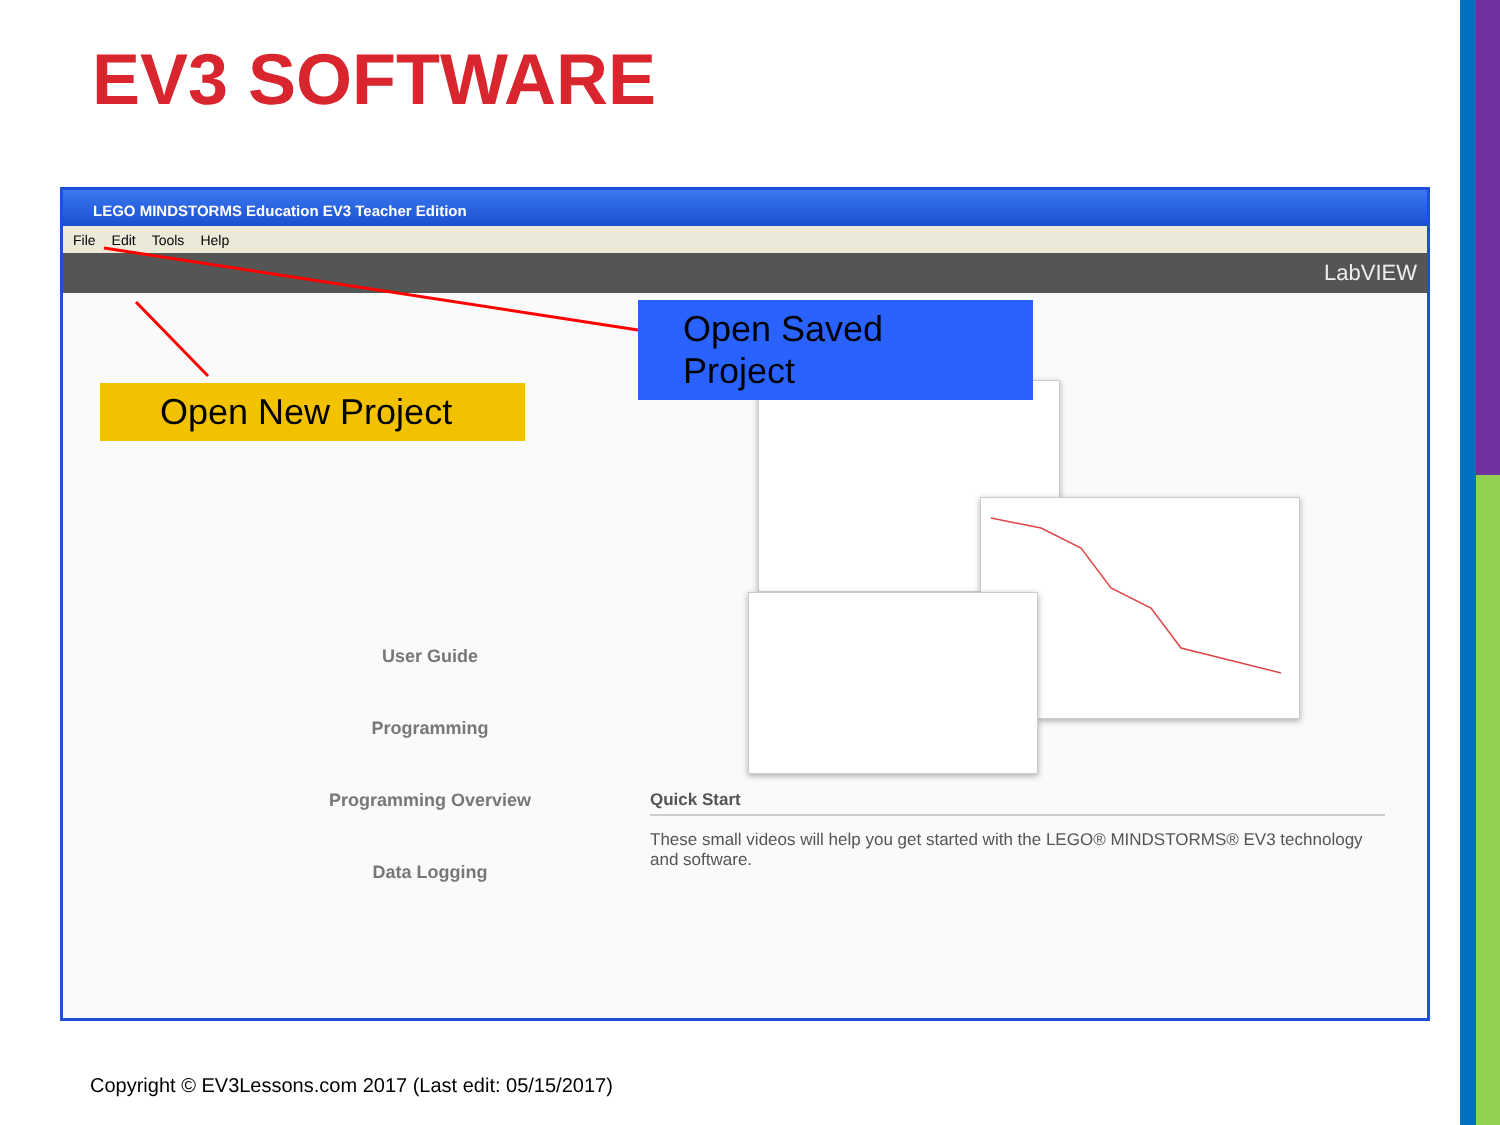EV3 SOFTWARE
LEGO MINDSTORMS Education EV3 Teacher Edition
File Edit Tools Help
LabVIEW
Open New Project
Open Saved Project
User Guide
Programming
Programming Overview
Data Logging
Quick Start
These small videos will help you get started with the LEGO® MINDSTORMS® EV3 technology and software.
Copyright © EV3Lessons.com 2017 (Last edit: 05/15/2017)